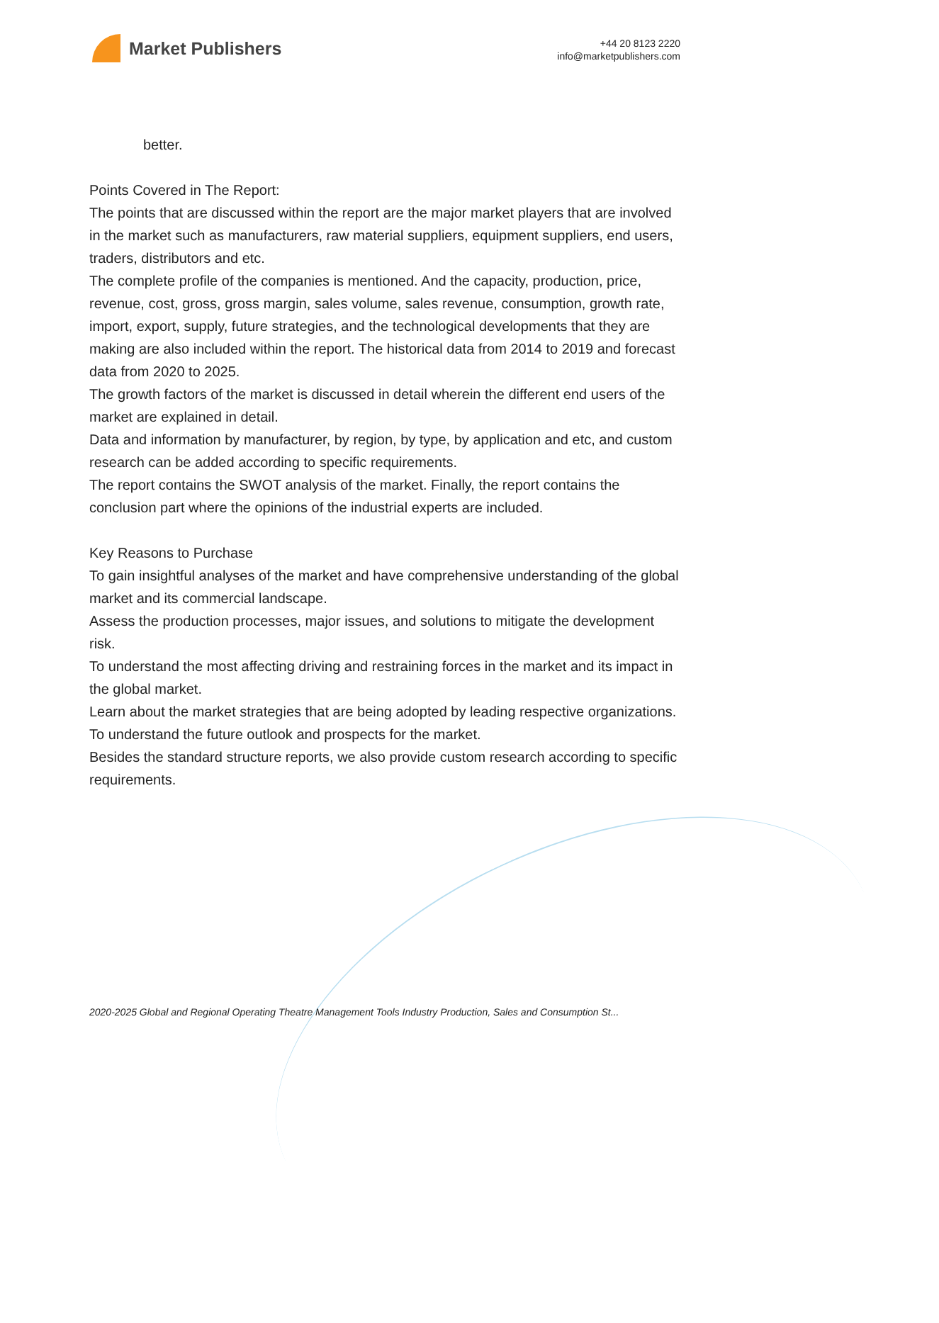Market Publishers
+44 20 8123 2220
info@marketpublishers.com
better.
Points Covered in The Report:
The points that are discussed within the report are the major market players that are involved in the market such as manufacturers, raw material suppliers, equipment suppliers, end users, traders, distributors and etc.
The complete profile of the companies is mentioned. And the capacity, production, price, revenue, cost, gross, gross margin, sales volume, sales revenue, consumption, growth rate, import, export, supply, future strategies, and the technological developments that they are making are also included within the report. The historical data from 2014 to 2019 and forecast data from 2020 to 2025.
The growth factors of the market is discussed in detail wherein the different end users of the market are explained in detail.
Data and information by manufacturer, by region, by type, by application and etc, and custom research can be added according to specific requirements.
The report contains the SWOT analysis of the market. Finally, the report contains the conclusion part where the opinions of the industrial experts are included.
Key Reasons to Purchase
To gain insightful analyses of the market and have comprehensive understanding of the global market and its commercial landscape.
Assess the production processes, major issues, and solutions to mitigate the development risk.
To understand the most affecting driving and restraining forces in the market and its impact in the global market.
Learn about the market strategies that are being adopted by leading respective organizations.
To understand the future outlook and prospects for the market.
Besides the standard structure reports, we also provide custom research according to specific requirements.
2020-2025 Global and Regional Operating Theatre Management Tools Industry Production, Sales and Consumption St...